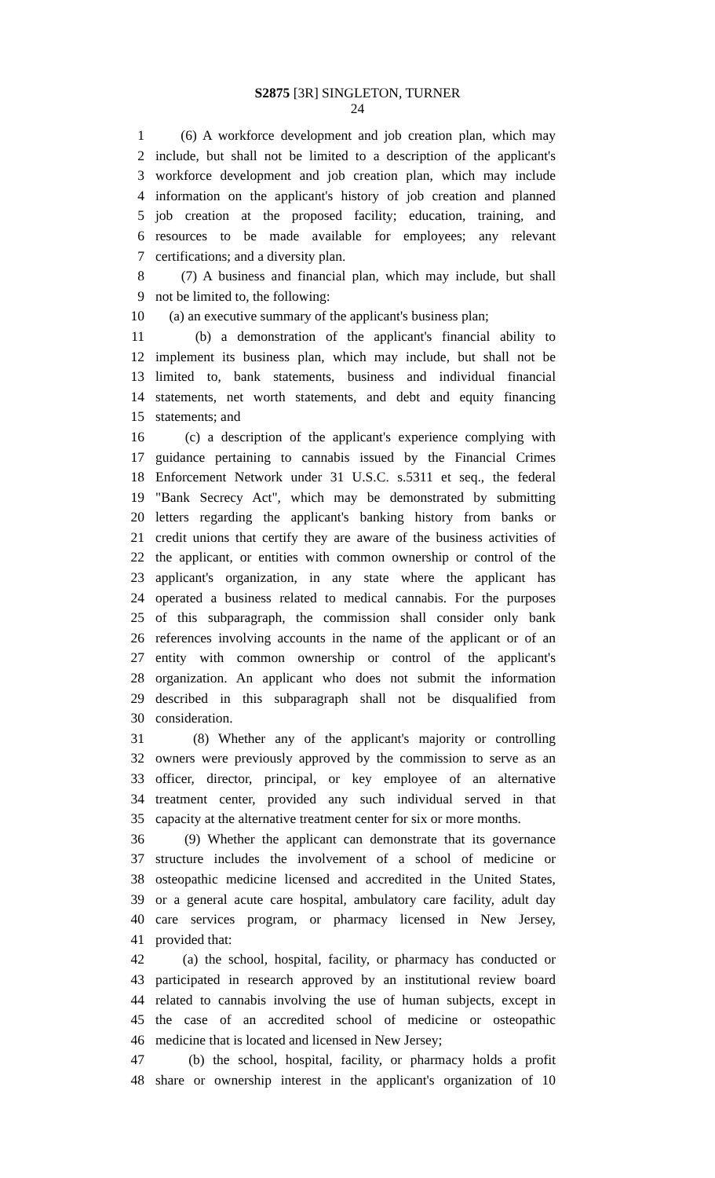S2875 [3R] SINGLETON, TURNER
24
1 (6) A workforce development and job creation plan, which may
2 include, but shall not be limited to a description of the applicant's
3 workforce development and job creation plan, which may include
4 information on the applicant's history of job creation and planned
5 job creation at the proposed facility; education, training, and
6 resources to be made available for employees; any relevant
7 certifications; and a diversity plan.
8 (7) A business and financial plan, which may include, but shall
9 not be limited to, the following:
10 (a) an executive summary of the applicant's business plan;
11 (b) a demonstration of the applicant's financial ability to
12 implement its business plan, which may include, but shall not be
13 limited to, bank statements, business and individual financial
14 statements, net worth statements, and debt and equity financing
15 statements; and
16 (c) a description of the applicant's experience complying with
17 guidance pertaining to cannabis issued by the Financial Crimes
18 Enforcement Network under 31 U.S.C. s.5311 et seq., the federal
19 "Bank Secrecy Act", which may be demonstrated by submitting
20 letters regarding the applicant's banking history from banks or
21 credit unions that certify they are aware of the business activities of
22 the applicant, or entities with common ownership or control of the
23 applicant's organization, in any state where the applicant has
24 operated a business related to medical cannabis. For the purposes
25 of this subparagraph, the commission shall consider only bank
26 references involving accounts in the name of the applicant or of an
27 entity with common ownership or control of the applicant's
28 organization. An applicant who does not submit the information
29 described in this subparagraph shall not be disqualified from
30 consideration.
31 (8) Whether any of the applicant's majority or controlling
32 owners were previously approved by the commission to serve as an
33 officer, director, principal, or key employee of an alternative
34 treatment center, provided any such individual served in that
35 capacity at the alternative treatment center for six or more months.
36 (9) Whether the applicant can demonstrate that its governance
37 structure includes the involvement of a school of medicine or
38 osteopathic medicine licensed and accredited in the United States,
39 or a general acute care hospital, ambulatory care facility, adult day
40 care services program, or pharmacy licensed in New Jersey,
41 provided that:
42 (a) the school, hospital, facility, or pharmacy has conducted or
43 participated in research approved by an institutional review board
44 related to cannabis involving the use of human subjects, except in
45 the case of an accredited school of medicine or osteopathic
46 medicine that is located and licensed in New Jersey;
47 (b) the school, hospital, facility, or pharmacy holds a profit
48 share or ownership interest in the applicant's organization of 10